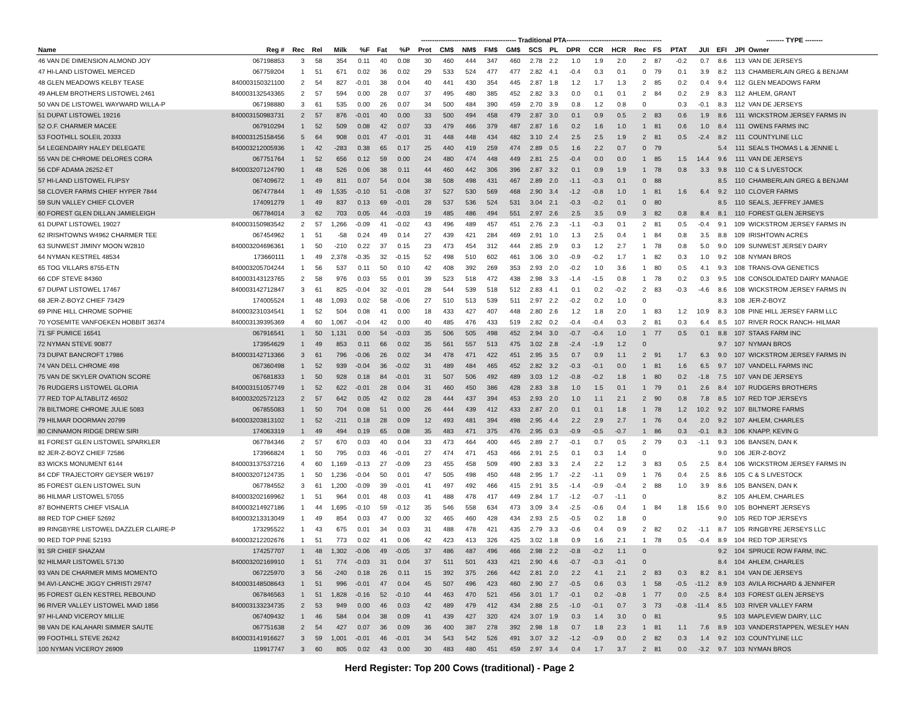| | | | | | | ------------------------------------------- Traditional PTA------------------------------------------- | | | | | | | | | | | | | | | | -------- TYPE -------- | | | |
| --- | --- | --- | --- | --- | --- | --- | --- | --- | --- | --- | --- | --- | --- | --- | --- | --- | --- | --- | --- | --- | --- | --- | --- | --- | --- |
| Name | Reg # | Rec | Rel | Milk | %F | Fat | %P | Prot | CM$ | NM$ | FM$ | GM$ | SCS | PL | DPR | CCR | HCR | Rec | FS | PTAT | JUI | EFI | JPI | Owner | |
| 46 VAN DE DIMENSION ALMOND JOY | 067198853 | 3 | 58 | 354 | 0.11 | 40 | 0.08 | 30 | 460 | 444 | 347 | 460 | 2.78 | 2.2 | 1.0 | 1.9 | 2.0 | 2 | 87 | -0.2 | 0.7 | 8.6 | 113 | VAN DE JERSEYS | |
| 47 HI-LAND LISTOWEL MERCED | 067759204 | 1 | 51 | 671 | 0.02 | 36 | 0.02 | 29 | 533 | 524 | 477 | 477 | 2.82 | 4.1 | -0.4 | 0.3 | 0.1 | 0 | 79 | 0.1 | 3.9 | 8.2 | 113 | CHAMBERLAIN GREG & BENJAM | |
| 48 GLEN MEADOWS KELBY TEASE | 840003150321100 | 2 | 54 | 827 | -0.01 | 38 | 0.04 | 40 | 441 | 430 | 354 | 445 | 2.87 | 1.8 | 1.2 | 1.7 | 1.3 | 2 | 85 | 0.2 | 0.4 | 9.4 | 112 | GLEN MEADOWS FARM | |
| 49 AHLEM BROTHERS LISTOWEL 2461 | 840003132543365 | 2 | 57 | 594 | 0.00 | 28 | 0.07 | 37 | 495 | 480 | 385 | 452 | 2.82 | 3.3 | 0.0 | 0.1 | 0.1 | 2 | 84 | 0.2 | 2.9 | 8.3 | 112 | AHLEM, GRANT | |
| 50 VAN DE LISTOWEL WAYWARD WILLA-P | 067198880 | 3 | 61 | 535 | 0.00 | 26 | 0.07 | 34 | 500 | 484 | 390 | 459 | 2.70 | 3.9 | 0.8 | 1.2 | 0.8 | 0 | | 0.3 | -0.1 | 8.3 | 112 | VAN DE JERSEYS | |
| 51 DUPAT LISTOWEL 19216 | 840003150983731 | 2 | 57 | 876 | -0.01 | 40 | 0.00 | 33 | 500 | 494 | 458 | 479 | 2.87 | 3.0 | 0.1 | 0.9 | 0.5 | 2 | 83 | 0.6 | 1.9 | 8.6 | 111 | WICKSTROM JERSEY FARMS IN | |
| 52 O.F. CHARMER MACEE | 067910294 | 1 | 52 | 509 | 0.08 | 42 | 0.07 | 33 | 479 | 466 | 379 | 487 | 2.87 | 1.6 | 0.2 | 1.6 | 1.0 | 1 | 81 | 0.6 | 1.0 | 8.4 | 111 | OWENS FARMS INC | |
| 53 FOOTHILL SOLEIL 20333 | 840003125158456 | 5 | 64 | 908 | 0.01 | 47 | -0.01 | 31 | 448 | 448 | 434 | 482 | 3.10 | 2.4 | 2.5 | 2.5 | 1.9 | 2 | 81 | 0.5 | -2.4 | 8.2 | 111 | COUNTYLINE LLC | |
| 54 LEGENDAIRY HALEY DELEGATE | 840003212005936 | 1 | 42 | -283 | 0.38 | 65 | 0.17 | 25 | 440 | 419 | 259 | 474 | 2.89 | 0.5 | 1.6 | 2.2 | 0.7 | 0 | 79 | | | 5.4 | 111 | SEALS THOMAS L & JENNIE L | |
| 55 VAN DE CHROME DELORES CORA | 067751764 | 1 | 52 | 656 | 0.12 | 59 | 0.00 | 24 | 480 | 474 | 448 | 449 | 2.81 | 2.5 | -0.4 | 0.0 | 0.0 | 1 | 85 | 1.5 | 14.4 | 9.6 | 111 | VAN DE JERSEYS | |
| 56 CDF ADAMA 26252-ET | 840003207124790 | 1 | 48 | 526 | 0.06 | 38 | 0.11 | 44 | 460 | 442 | 306 | 396 | 2.87 | 3.2 | 0.1 | 0.9 | 1.9 | 1 | 78 | 0.8 | 3.3 | 9.8 | 110 | C & S LIVESTOCK | |
| 57 HI-LAND LISTOWEL FLIPSY | 067409672 | 1 | 49 | 811 | 0.07 | 54 | 0.04 | 38 | 508 | 498 | 431 | 467 | 2.89 | 2.0 | -1.1 | -0.3 | 0.1 | 0 | 88 | | | 8.5 | 110 | CHAMBERLAIN GREG & BENJAM | |
| 58 CLOVER FARMS CHIEF HYPER 7844 | 067477844 | 1 | 49 | 1,535 | -0.10 | 51 | -0.08 | 37 | 527 | 530 | 569 | 468 | 2.90 | 3.4 | -1.2 | -0.8 | 1.0 | 1 | 81 | 1.6 | 6.4 | 9.2 | 110 | CLOVER FARMS | |
| 59 SUN VALLEY CHIEF CLOVER | 174091279 | 1 | 49 | 837 | 0.13 | 69 | -0.01 | 28 | 537 | 536 | 524 | 531 | 3.04 | 2.1 | -0.3 | -0.2 | 0.1 | 0 | 80 | | | 8.5 | 110 | SEALS, JEFFREY JAMES | |
| 60 FOREST GLEN DILLAN JAMIELEIGH | 067784014 | 3 | 62 | 703 | 0.05 | 44 | -0.03 | 19 | 485 | 486 | 494 | 551 | 2.97 | 2.6 | 2.5 | 3.5 | 0.9 | 3 | 82 | 0.8 | 8.4 | 8.1 | 110 | FOREST GLEN JERSEYS | |
| 61 DUPAT LISTOWEL 19027 | 840003150983542 | 2 | 57 | 1,266 | -0.09 | 41 | -0.02 | 43 | 496 | 489 | 457 | 451 | 2.76 | 2.3 | -1.1 | -0.3 | 0.1 | 2 | 81 | 0.5 | -0.4 | 9.1 | 109 | WICKSTROM JERSEY FARMS IN | |
| 62 IRISHTOWNS W4962 CHARMER TEE | 067454962 | 1 | 51 | -58 | 0.24 | 49 | 0.14 | 27 | 439 | 421 | 284 | 469 | 2.91 | 1.0 | 1.3 | 2.5 | 0.4 | 1 | 84 | 0.8 | 3.5 | 8.8 | 109 | IRISHTOWN ACRES | |
| 63 SUNWEST JIMINY MOON W2810 | 840003204696361 | 1 | 50 | -210 | 0.22 | 37 | 0.15 | 23 | 473 | 454 | 312 | 444 | 2.85 | 2.9 | 0.3 | 1.2 | 2.7 | 1 | 78 | 0.8 | 5.0 | 9.0 | 109 | SUNWEST JERSEY DAIRY | |
| 64 NYMAN KESTREL 48534 | 173660111 | 1 | 49 | 2,378 | -0.35 | 32 | -0.15 | 52 | 498 | 510 | 602 | 461 | 3.06 | 3.0 | -0.9 | -0.2 | 1.7 | 1 | 82 | 0.3 | 1.0 | 9.2 | 108 | NYMAN BROS | |
| 65 TOG VILLARS 8755-ETN | 840003205704244 | 1 | 56 | 537 | 0.11 | 50 | 0.10 | 42 | 408 | 392 | 269 | 353 | 2.93 | 2.0 | -0.2 | 1.0 | 3.6 | 1 | 80 | 0.5 | 4.1 | 9.3 | 108 | TRANS-OVA GENETICS | |
| 66 CDF STEVE 84360 | 840003143123765 | 2 | 58 | 976 | 0.03 | 55 | 0.01 | 39 | 523 | 518 | 472 | 438 | 2.98 | 3.3 | -1.4 | -1.5 | 0.8 | 1 | 78 | 0.2 | 0.3 | 9.5 | 108 | CONSOLIDATED DAIRY MANAGE | |
| 67 DUPAT LISTOWEL 17467 | 840003142712847 | 3 | 61 | 825 | -0.04 | 32 | -0.01 | 28 | 544 | 539 | 518 | 512 | 2.83 | 4.1 | 0.1 | 0.2 | -0.2 | 2 | 83 | -0.3 | -4.6 | 8.6 | 108 | WICKSTROM JERSEY FARMS IN | |
| 68 JER-Z-BOYZ CHIEF 73429 | 174005524 | 1 | 48 | 1,093 | 0.02 | 58 | -0.06 | 27 | 510 | 513 | 539 | 511 | 2.97 | 2.2 | -0.2 | 0.2 | 1.0 | 0 | | | | 8.3 | 108 | JER-Z-BOYZ | |
| 69 PINE HILL CHROME SOPHIE | 840003231034541 | 1 | 52 | 504 | 0.08 | 41 | 0.00 | 18 | 433 | 427 | 407 | 448 | 2.80 | 2.6 | 1.2 | 1.8 | 2.0 | 1 | 83 | 1.2 | 10.9 | 8.3 | 108 | PINE HILL JERSEY FARM LLC | |
| 70 YOSEMITE VANFOEKEN HOBBIT 36374 | 840003139395369 | 4 | 60 | 1,067 | -0.04 | 42 | 0.00 | 40 | 485 | 476 | 433 | 519 | 2.82 | 0.2 | -0.4 | -0.4 | 0.3 | 2 | 81 | 0.3 | 6.4 | 8.5 | 107 | RIVER ROCK RANCH- HILMAR | |
| 71 SF PUMICE 16541 | 067916541 | 1 | 50 | 1,131 | 0.00 | 54 | -0.03 | 35 | 506 | 505 | 498 | 452 | 2.94 | 3.0 | -0.7 | -0.4 | 1.0 | 1 | 77 | 0.5 | 0.1 | 8.8 | 107 | STAAS FARM INC | |
| 72 NYMAN STEVE 90877 | 173954629 | 1 | 49 | 853 | 0.11 | 66 | 0.02 | 35 | 561 | 557 | 513 | 475 | 3.02 | 2.8 | -2.4 | -1.9 | 1.2 | 0 | | | | 9.7 | 107 | NYMAN BROS | |
| 73 DUPAT BANCROFT 17986 | 840003142713366 | 3 | 61 | 796 | -0.06 | 26 | 0.02 | 34 | 478 | 471 | 422 | 451 | 2.95 | 3.5 | 0.7 | 0.9 | 1.1 | 2 | 91 | 1.7 | 6.3 | 9.0 | 107 | WICKSTROM JERSEY FARMS IN | |
| 74 VAN DELL CHROME 498 | 067360498 | 1 | 52 | 939 | -0.04 | 36 | -0.02 | 31 | 489 | 484 | 465 | 452 | 2.82 | 3.2 | -0.3 | -0.1 | 0.0 | 1 | 81 | 1.6 | 6.5 | 9.7 | 107 | VANDELL FARMS INC | |
| 75 VAN DE SKYLER OVATION SCORE | 067681833 | 1 | 50 | 928 | 0.18 | 84 | -0.01 | 31 | 507 | 506 | 492 | 489 | 3.03 | 1.2 | -0.8 | -0.2 | 1.8 | 1 | 80 | 0.2 | -1.8 | 7.5 | 107 | VAN DE JERSEYS | |
| 76 RUDGERS LISTOWEL GLORIA | 840003151057749 | 1 | 52 | 622 | -0.01 | 28 | 0.04 | 31 | 460 | 450 | 386 | 428 | 2.83 | 3.8 | 1.0 | 1.5 | 0.1 | 1 | 79 | 0.1 | 2.6 | 8.4 | 107 | RUDGERS BROTHERS | |
| 77 RED TOP ALTABLITZ 46502 | 840003202572123 | 2 | 57 | 642 | 0.05 | 42 | 0.02 | 28 | 444 | 437 | 394 | 453 | 2.93 | 2.0 | 1.0 | 1.1 | 2.1 | 2 | 90 | 0.8 | 7.8 | 8.5 | 107 | RED TOP JERSEYS | |
| 78 BILTMORE CHROME JULIE 5083 | 067855083 | 1 | 50 | 704 | 0.08 | 51 | 0.00 | 26 | 444 | 439 | 412 | 433 | 2.87 | 2.0 | 0.1 | 0.1 | 1.8 | 1 | 78 | 1.2 | 10.2 | 9.2 | 107 | BILTMORE FARMS | |
| 79 HILMAR DOORMAN 20799 | 840003203813102 | 1 | 52 | -211 | 0.18 | 28 | 0.09 | 12 | 493 | 481 | 394 | 498 | 2.95 | 4.4 | 2.2 | 2.9 | 2.7 | 1 | 76 | 0.4 | 2.0 | 9.2 | 107 | AHLEM, CHARLES | |
| 80 CINNAMON RIDGE DREW SIRI | 174063319 | 1 | 49 | 494 | 0.19 | 65 | 0.08 | 35 | 483 | 471 | 375 | 476 | 2.95 | 0.3 | -0.9 | -0.5 | -0.7 | 1 | 86 | 0.3 | -0.1 | 8.3 | 106 | KNAPP, KEVIN G | |
| 81 FOREST GLEN LISTOWEL SPARKLER | 067784346 | 2 | 57 | 670 | 0.03 | 40 | 0.04 | 33 | 473 | 464 | 400 | 445 | 2.89 | 2.7 | -0.1 | 0.7 | 0.5 | 2 | 79 | 0.3 | -1.1 | 9.3 | 106 | BANSEN, DAN K | |
| 82 JER-Z-BOYZ CHIEF 72586 | 173966824 | 1 | 50 | 795 | 0.03 | 46 | -0.01 | 27 | 474 | 471 | 453 | 466 | 2.91 | 2.5 | 0.1 | 0.3 | 1.4 | 0 | | | | 9.0 | 106 | JER-Z-BOYZ | |
| 83 WICKS MONUMENT 6144 | 840003137537216 | 4 | 60 | 1,169 | -0.13 | 27 | -0.09 | 23 | 455 | 458 | 509 | 490 | 2.83 | 3.3 | 2.4 | 2.2 | 1.2 | 3 | 83 | 0.5 | 2.5 | 8.4 | 106 | WICKSTROM JERSEY FARMS IN | |
| 84 CDF TRAJECTORY GEYSER W6197 | 840003207124735 | 1 | 50 | 1,236 | -0.04 | 50 | 0.01 | 47 | 505 | 498 | 450 | 448 | 2.95 | 1.7 | -2.2 | -1.1 | 0.9 | 1 | 76 | 0.4 | 2.5 | 8.6 | 105 | C & S LIVESTOCK | |
| 85 FOREST GLEN LISTOWEL SUN | 067784552 | 3 | 61 | 1,200 | -0.09 | 39 | -0.01 | 41 | 497 | 492 | 466 | 415 | 2.91 | 3.5 | -1.4 | -0.9 | -0.4 | 2 | 88 | 1.0 | 3.9 | 8.6 | 105 | BANSEN, DAN K | |
| 86 HILMAR LISTOWEL 57055 | 840003202169962 | 1 | 51 | 964 | 0.01 | 48 | 0.03 | 41 | 488 | 478 | 417 | 449 | 2.84 | 1.7 | -1.2 | -0.7 | -1.1 | 0 | | | | 8.2 | 105 | AHLEM, CHARLES | |
| 87 BOHNERTS CHIEF VISALIA | 840003214927186 | 1 | 44 | 1,695 | -0.10 | 59 | -0.12 | 35 | 546 | 558 | 634 | 473 | 3.09 | 3.4 | -2.5 | -0.6 | 0.4 | 1 | 84 | 1.8 | 15.6 | 9.0 | 105 | BOHNERT JERSEYS | |
| 88 RED TOP CHIEF 52692 | 840003213313049 | 1 | 49 | 854 | 0.03 | 47 | 0.00 | 32 | 465 | 460 | 428 | 434 | 2.93 | 2.5 | -0.5 | 0.2 | 1.8 | 0 | | | | 9.0 | 105 | RED TOP JERSEYS | |
| 89 RINGBYRE LISTOWEL DAZZLER CLAIRE-P | 173295522 | 1 | 43 | 675 | 0.01 | 34 | 0.03 | 31 | 488 | 478 | 421 | 435 | 2.79 | 3.3 | -0.6 | 0.4 | 0.9 | 2 | 82 | 0.2 | -1.1 | 8.7 | 105 | RINGBYRE JERSEYS LLC | |
| 90 RED TOP PINE 52193 | 840003212202676 | 1 | 51 | 773 | 0.02 | 41 | 0.06 | 42 | 423 | 413 | 326 | 425 | 3.02 | 1.8 | 0.9 | 1.6 | 2.1 | 1 | 78 | 0.5 | -0.4 | 8.9 | 104 | RED TOP JERSEYS | |
| 91 SR CHIEF SHAZAM | 174257707 | 1 | 48 | 1,302 | -0.06 | 49 | -0.05 | 37 | 486 | 487 | 496 | 466 | 2.98 | 2.2 | -0.8 | -0.2 | 1.1 | 0 | | | | 9.2 | 104 | SPRUCE ROW FARM, INC. | |
| 92 HILMAR LISTOWEL 57130 | 840003202169910 | 1 | 51 | 774 | -0.03 | 31 | 0.04 | 37 | 511 | 501 | 433 | 421 | 2.90 | 4.6 | -0.7 | -0.3 | -0.1 | 0 | | | | 8.4 | 104 | AHLEM, CHARLES | |
| 93 VAN DE CHARMER MIMS MOMENTO | 067225970 | 3 | 56 | -240 | 0.18 | 26 | 0.11 | 15 | 392 | 375 | 266 | 442 | 2.81 | 2.0 | 2.2 | 4.1 | 2.1 | 2 | 83 | 0.3 | 8.2 | 8.1 | 104 | VAN DE JERSEYS | |
| 94 AVI-LANCHE JIGGY CHRISTI 29747 | 840003148508643 | 1 | 51 | 996 | -0.01 | 47 | 0.04 | 45 | 507 | 496 | 423 | 460 | 2.90 | 2.7 | -0.5 | 0.6 | 0.3 | 1 | 58 | -0.5 | -11.2 | 8.9 | 103 | AVILA RICHARD & JENNIFER | |
| 95 FOREST GLEN KESTREL REBOUND | 067846563 | 1 | 51 | 1,828 | -0.16 | 52 | -0.10 | 44 | 463 | 470 | 521 | 456 | 3.01 | 1.7 | -0.1 | 0.2 | -0.8 | 1 | 77 | 0.0 | -2.5 | 8.4 | 103 | FOREST GLEN JERSEYS | |
| 96 RIVER VALLEY LISTOWEL MAID 1856 | 840003133234735 | 2 | 53 | 949 | 0.00 | 46 | 0.03 | 42 | 489 | 479 | 412 | 434 | 2.88 | 2.5 | -1.0 | -0.1 | 0.7 | 3 | 73 | -0.8 | -11.4 | 8.5 | 103 | RIVER VALLEY FARM | |
| 97 HI-LAND VICEROY MILLIE | 067409432 | 1 | 46 | 584 | 0.04 | 38 | 0.09 | 41 | 439 | 427 | 320 | 424 | 3.07 | 1.9 | 0.3 | 1.4 | 3.0 | 0 | 81 | | | 9.5 | 103 | MAPLEVIEW DAIRY, LLC | |
| 98 VAN DE KALAHARI SIMMER SAUTE | 067751638 | 2 | 54 | 427 | 0.07 | 36 | 0.09 | 36 | 400 | 387 | 278 | 392 | 2.98 | 1.8 | 0.7 | 1.8 | 2.3 | 1 | 81 | 1.1 | 7.6 | 8.9 | 103 | VANDERSTAPPEN, WESLEY HAN | |
| 99 FOOTHILL STEVE 26242 | 840003141916627 | 3 | 59 | 1,001 | -0.01 | 46 | -0.01 | 34 | 543 | 542 | 526 | 491 | 3.07 | 3.2 | -1.2 | -0.9 | 0.0 | 2 | 82 | 0.3 | 1.4 | 9.2 | 103 | COUNTYLINE LLC | |
| 100 NYMAN VICEROY 26909 | 119917747 | 3 | 60 | 805 | 0.02 | 43 | 0.00 | 30 | 483 | 480 | 451 | 459 | 2.97 | 3.4 | 0.4 | 1.7 | 3.7 | 2 | 81 | 0.0 | -3.2 | 9.7 | 103 | NYMAN BROS | |
Herd Register: Top 200 Cows (traditional) - Page 2